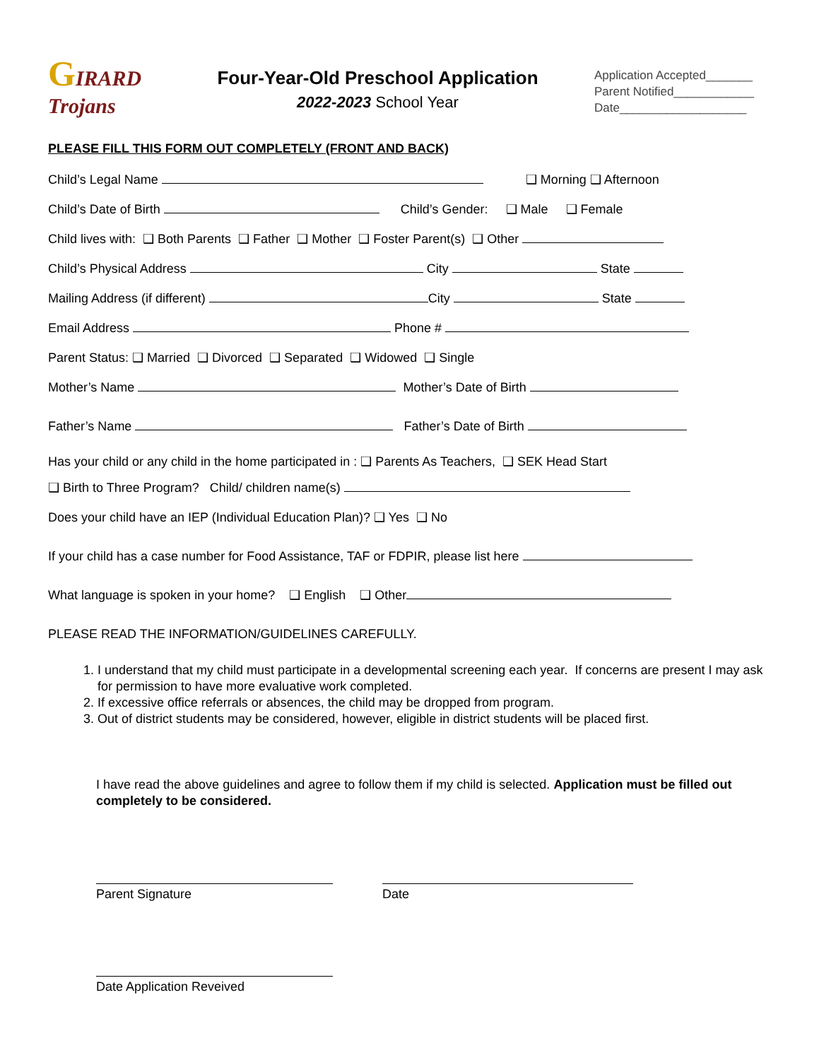GIRARD
Trojans
Four-Year-Old Preschool Application
2022-2023 School Year
Application Accepted_______
Parent Notified____________
Date___________________
PLEASE FILL THIS FORM OUT COMPLETELY (FRONT AND BACK)
Child’s Legal Name ❑ Morning ❑ Afternoon
Child’s Date of Birth Child’s Gender: ❑ Male ❑ Female
Child lives with: ❑ Both Parents ❑ Father ❑ Mother ❑ Foster Parent(s) ❑ Other
Child’s Physical Address City State
Mailing Address (if different) City State
Email Address Phone #
Parent Status: ❑ Married ❑ Divorced ❑ Separated ❑ Widowed ❑ Single
Mother’s Name Mother’s Date of Birth
Father’s Name Father’s Date of Birth
Has your child or any child in the home participated in : ❑ Parents As Teachers, ❑ SEK Head Start
❑ Birth to Three Program? Child/ children name(s)
Does your child have an IEP (Individual Education Plan)? ❑ Yes ❑ No
If your child has a case number for Food Assistance, TAF or FDPIR, please list here
What language is spoken in your home? ❑ English ❑ Other
PLEASE READ THE INFORMATION/GUIDELINES CAREFULLY.
1. I understand that my child must participate in a developmental screening each year. If concerns are present I may ask for permission to have more evaluative work completed.
2. If excessive office referrals or absences, the child may be dropped from program.
3. Out of district students may be considered, however, eligible in district students will be placed first.
I have read the above guidelines and agree to follow them if my child is selected. Application must be filled out completely to be considered.
Parent Signature Date
Date Application Reveived